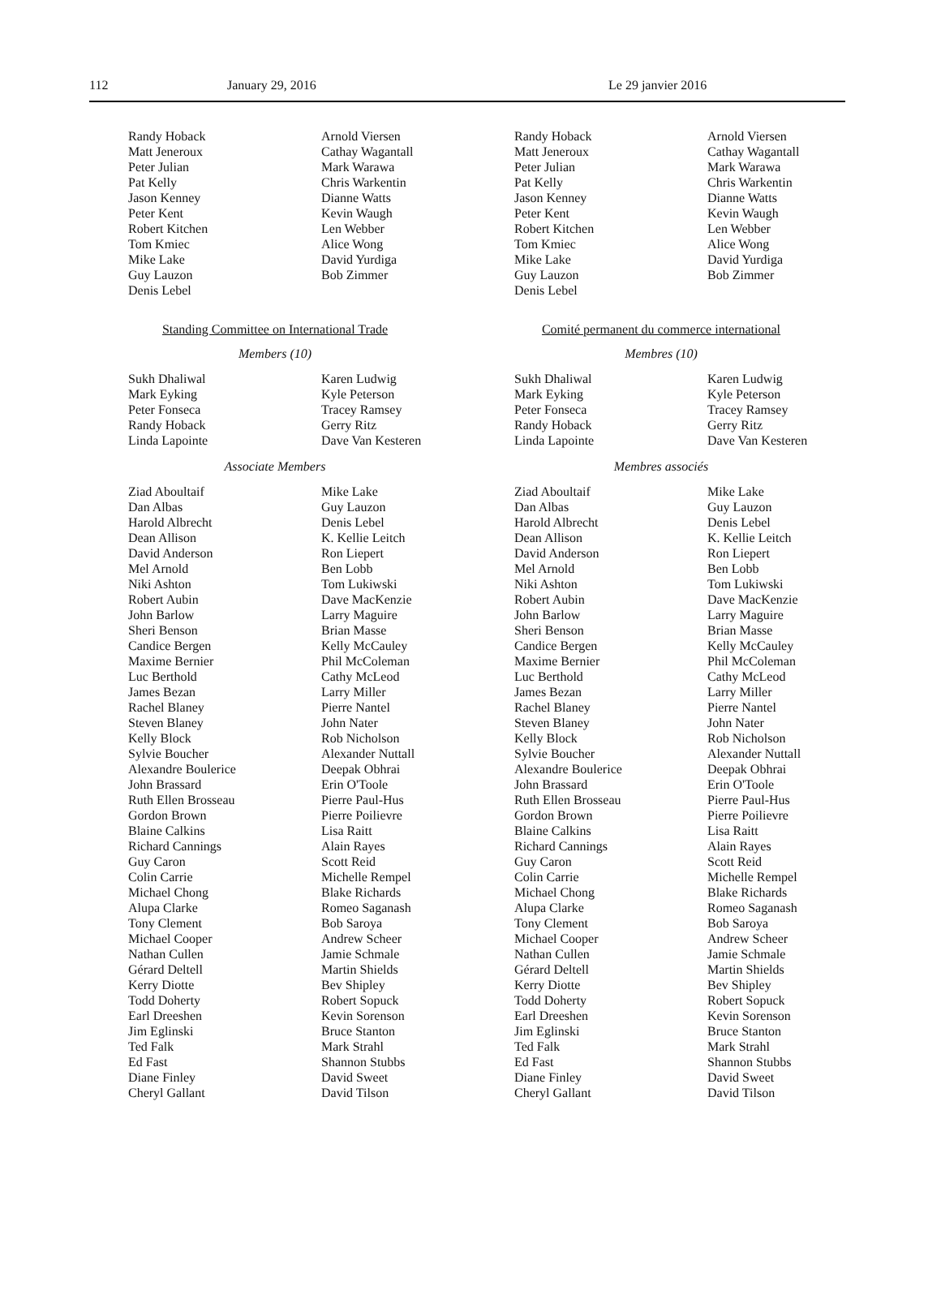112 January 29, 2016 Le 29 janvier 2016
Randy Hoback
Matt Jeneroux
Peter Julian
Pat Kelly
Jason Kenney
Peter Kent
Robert Kitchen
Tom Kmiec
Mike Lake
Guy Lauzon
Denis Lebel
Arnold Viersen
Cathay Wagantall
Mark Warawa
Chris Warkentin
Dianne Watts
Kevin Waugh
Len Webber
Alice Wong
David Yurdiga
Bob Zimmer
Standing Committee on International Trade
Members (10)
Sukh Dhaliwal
Mark Eyking
Peter Fonseca
Randy Hoback
Linda Lapointe
Karen Ludwig
Kyle Peterson
Tracey Ramsey
Gerry Ritz
Dave Van Kesteren
Associate Members
Ziad Aboultaif
Dan Albas
Harold Albrecht
Dean Allison
David Anderson
Mel Arnold
Niki Ashton
Robert Aubin
John Barlow
Sheri Benson
Candice Bergen
Maxime Bernier
Luc Berthold
James Bezan
Rachel Blaney
Steven Blaney
Kelly Block
Sylvie Boucher
Alexandre Boulerice
John Brassard
Ruth Ellen Brosseau
Gordon Brown
Blaine Calkins
Richard Cannings
Guy Caron
Colin Carrie
Michael Chong
Alupa Clarke
Tony Clement
Michael Cooper
Nathan Cullen
Gérard Deltell
Kerry Diotte
Todd Doherty
Earl Dreeshen
Jim Eglinski
Ted Falk
Ed Fast
Diane Finley
Cheryl Gallant
Mike Lake
Guy Lauzon
Denis Lebel
K. Kellie Leitch
Ron Liepert
Ben Lobb
Tom Lukiwski
Dave MacKenzie
Larry Maguire
Brian Masse
Kelly McCauley
Phil McColeman
Cathy McLeod
Larry Miller
Pierre Nantel
John Nater
Rob Nicholson
Alexander Nuttall
Deepak Obhrai
Erin O'Toole
Pierre Paul-Hus
Pierre Poilievre
Lisa Raitt
Alain Rayes
Scott Reid
Michelle Rempel
Blake Richards
Romeo Saganash
Bob Saroya
Andrew Scheer
Jamie Schmale
Martin Shields
Bev Shipley
Robert Sopuck
Kevin Sorenson
Bruce Stanton
Mark Strahl
Shannon Stubbs
David Sweet
David Tilson
Randy Hoback
Matt Jeneroux
Peter Julian
Pat Kelly
Jason Kenney
Peter Kent
Robert Kitchen
Tom Kmiec
Mike Lake
Guy Lauzon
Denis Lebel
Arnold Viersen
Cathay Wagantall
Mark Warawa
Chris Warkentin
Dianne Watts
Kevin Waugh
Len Webber
Alice Wong
David Yurdiga
Bob Zimmer
Comité permanent du commerce international
Membres (10)
Sukh Dhaliwal
Mark Eyking
Peter Fonseca
Randy Hoback
Linda Lapointe
Karen Ludwig
Kyle Peterson
Tracey Ramsey
Gerry Ritz
Dave Van Kesteren
Membres associés
Ziad Aboultaif
Dan Albas
Harold Albrecht
Dean Allison
David Anderson
Mel Arnold
Niki Ashton
Robert Aubin
John Barlow
Sheri Benson
Candice Bergen
Maxime Bernier
Luc Berthold
James Bezan
Rachel Blaney
Steven Blaney
Kelly Block
Sylvie Boucher
Alexandre Boulerice
John Brassard
Ruth Ellen Brosseau
Gordon Brown
Blaine Calkins
Richard Cannings
Guy Caron
Colin Carrie
Michael Chong
Alupa Clarke
Tony Clement
Michael Cooper
Nathan Cullen
Gérard Deltell
Kerry Diotte
Todd Doherty
Earl Dreeshen
Jim Eglinski
Ted Falk
Ed Fast
Diane Finley
Cheryl Gallant
Mike Lake
Guy Lauzon
Denis Lebel
K. Kellie Leitch
Ron Liepert
Ben Lobb
Tom Lukiwski
Dave MacKenzie
Larry Maguire
Brian Masse
Kelly McCauley
Phil McColeman
Cathy McLeod
Larry Miller
Pierre Nantel
John Nater
Rob Nicholson
Alexander Nuttall
Deepak Obhrai
Erin O'Toole
Pierre Paul-Hus
Pierre Poilievre
Lisa Raitt
Alain Rayes
Scott Reid
Michelle Rempel
Blake Richards
Romeo Saganash
Bob Saroya
Andrew Scheer
Jamie Schmale
Martin Shields
Bev Shipley
Robert Sopuck
Kevin Sorenson
Bruce Stanton
Mark Strahl
Shannon Stubbs
David Sweet
David Tilson